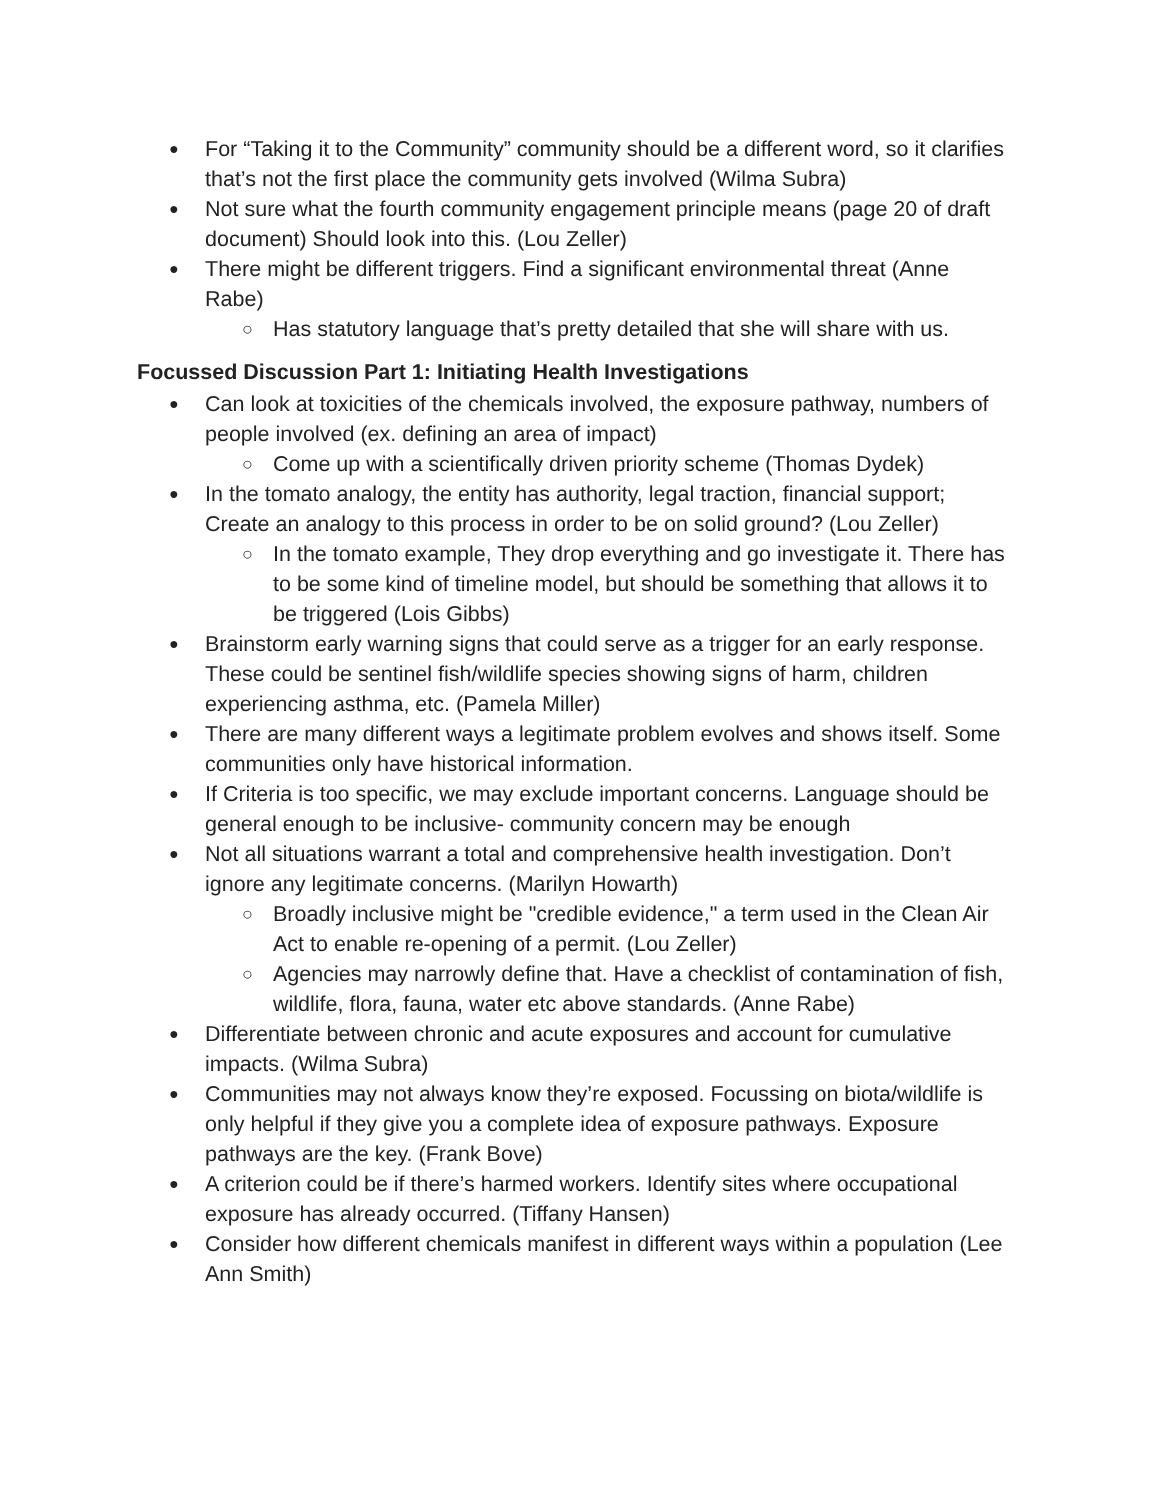For “Taking it to the Community” community should be a different word, so it clarifies that’s not the first place the community gets involved (Wilma Subra)
Not sure what the fourth community engagement principle means (page 20 of draft document) Should look into this. (Lou Zeller)
There might be different triggers. Find a significant environmental threat (Anne Rabe)
Has statutory language that’s pretty detailed that she will share with us.
Focussed Discussion Part 1: Initiating Health Investigations
Can look at toxicities of the chemicals involved, the exposure pathway, numbers of people involved (ex. defining an area of impact)
Come up with a scientifically driven priority scheme (Thomas Dydek)
In the tomato analogy, the entity has authority, legal traction, financial support; Create an analogy to this process in order to be on solid ground? (Lou Zeller)
In the tomato example, They drop everything and go investigate it. There has to be some kind of timeline model, but should be something that allows it to be triggered (Lois Gibbs)
Brainstorm early warning signs that could serve as a trigger for an early response. These could be sentinel fish/wildlife species showing signs of harm, children experiencing asthma, etc. (Pamela Miller)
There are many different ways a legitimate problem evolves and shows itself. Some communities only have historical information.
If Criteria is too specific, we may exclude important concerns. Language should be general enough to be inclusive- community concern may be enough
Not all situations warrant a total and comprehensive health investigation. Don’t ignore any legitimate concerns. (Marilyn Howarth)
Broadly inclusive might be "credible evidence," a term used in the Clean Air Act to enable re-opening of a permit. (Lou Zeller)
Agencies may narrowly define that. Have a checklist of contamination of fish, wildlife, flora, fauna, water etc above standards. (Anne Rabe)
Differentiate between chronic and acute exposures and account for cumulative impacts. (Wilma Subra)
Communities may not always know they’re exposed. Focussing on biota/wildlife is only helpful if they give you a complete idea of exposure pathways. Exposure pathways are the key. (Frank Bove)
A criterion could be if there’s harmed workers. Identify sites where occupational exposure has already occurred. (Tiffany Hansen)
Consider how different chemicals manifest in different ways within a population (Lee Ann Smith)